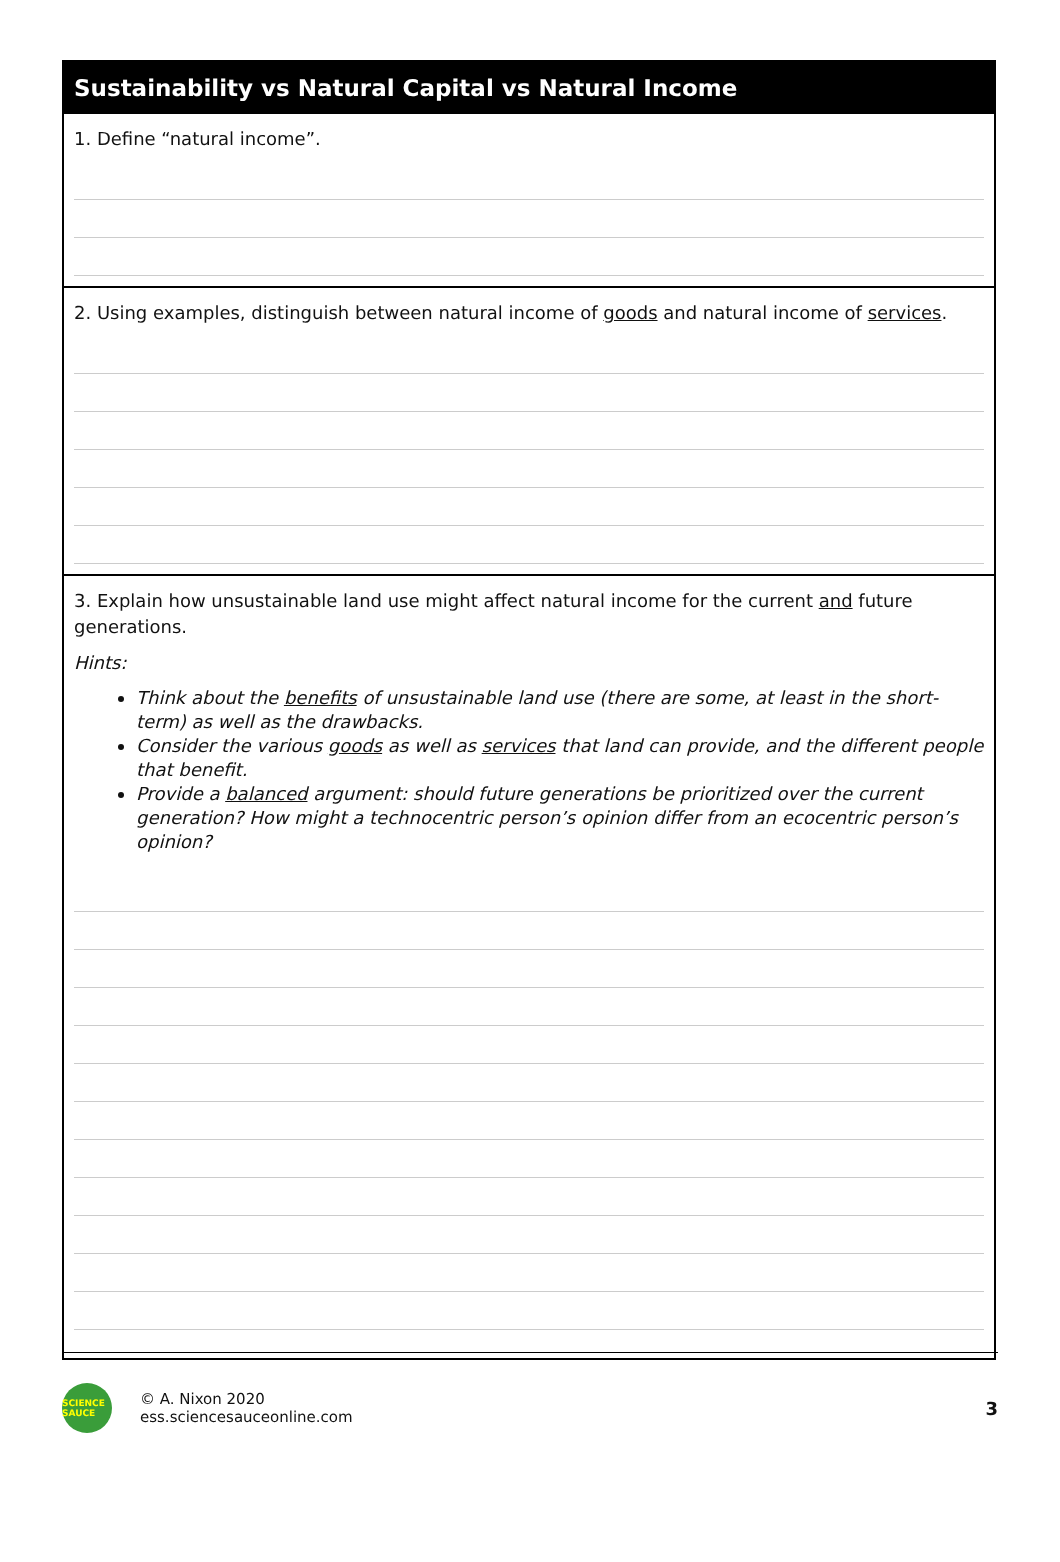Sustainability vs Natural Capital vs Natural Income
1. Define “natural income”.
2. Using examples, distinguish between natural income of goods and natural income of services.
3. Explain how unsustainable land use might affect natural income for the current and future generations.
Hints:
Think about the benefits of unsustainable land use (there are some, at least in the short-term) as well as the drawbacks.
Consider the various goods as well as services that land can provide, and the different people that benefit.
Provide a balanced argument: should future generations be prioritized over the current generation? How might a technocentric person’s opinion differ from an ecocentric person’s opinion?
SCIENCE SAUCE
© A. Nixon 2020
ess.sciencesauceonline.com
3